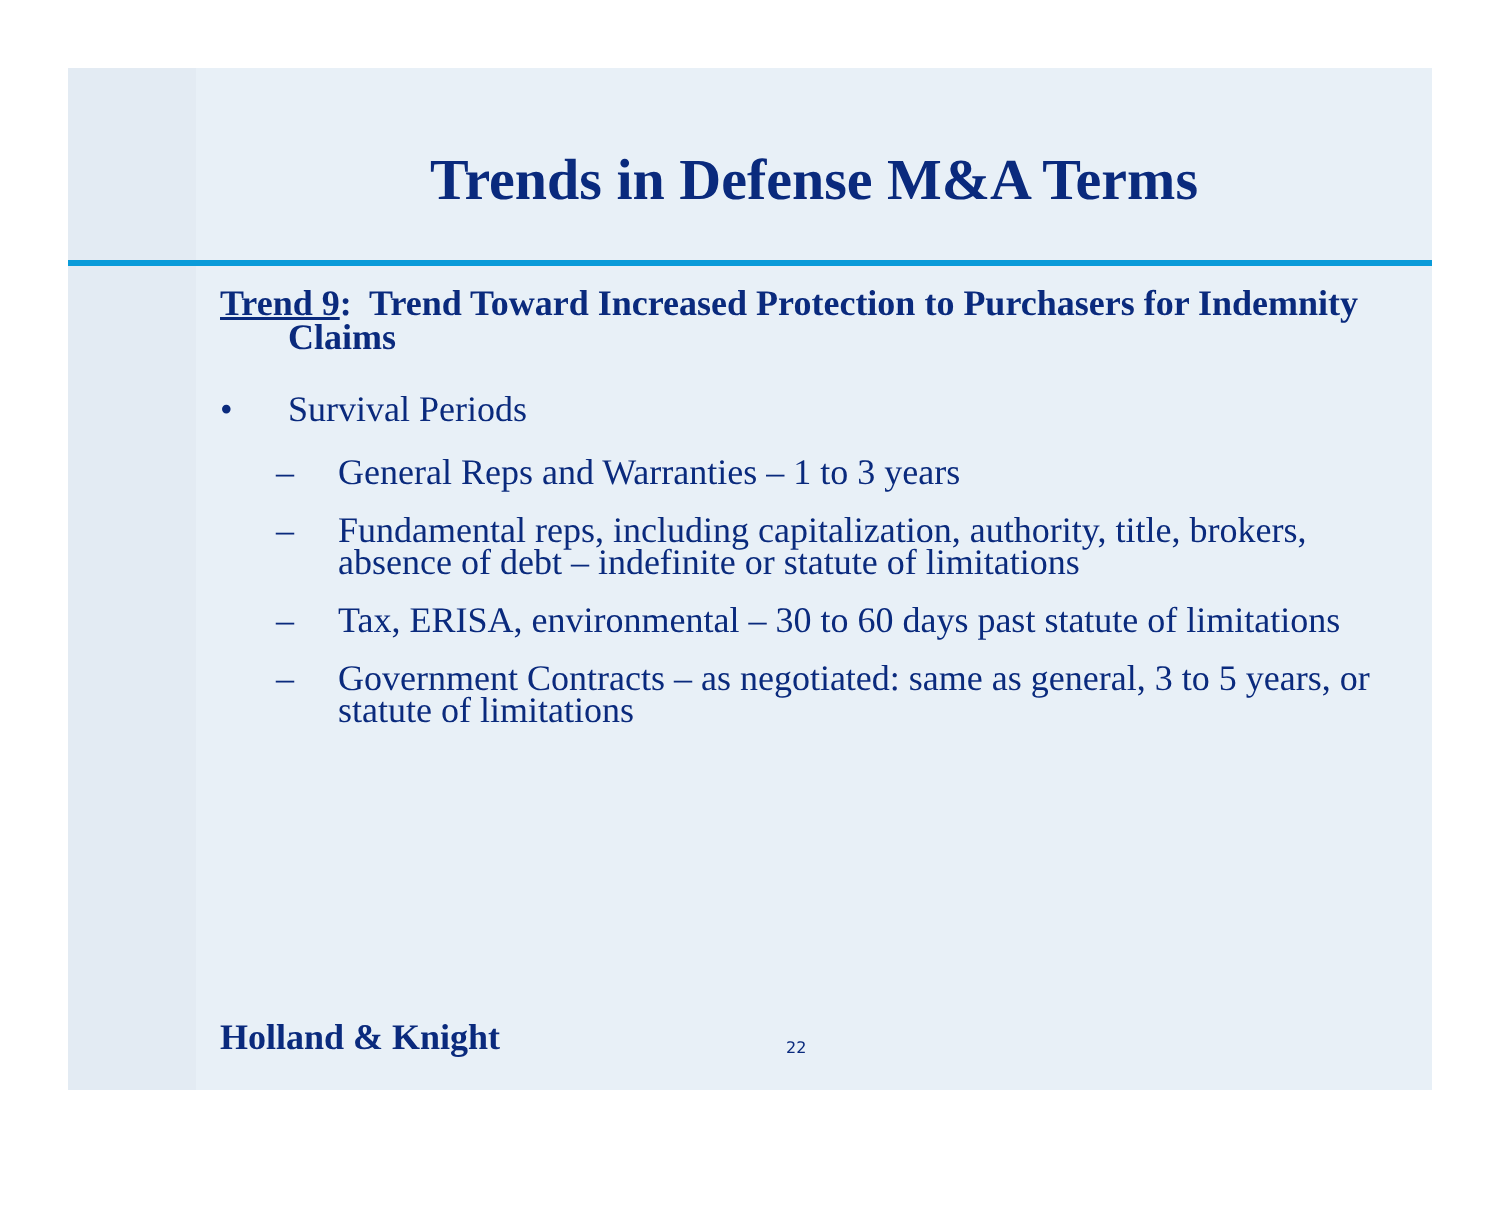Trends in Defense M&A Terms
Trend 9: Trend Toward Increased Protection to Purchasers for Indemnity Claims
• Survival Periods
– General Reps and Warranties – 1 to 3 years
– Fundamental reps, including capitalization, authority, title, brokers, absence of debt – indefinite or statute of limitations
– Tax, ERISA, environmental – 30 to 60 days past statute of limitations
– Government Contracts – as negotiated: same as general, 3 to 5 years, or statute of limitations
Holland & Knight 22